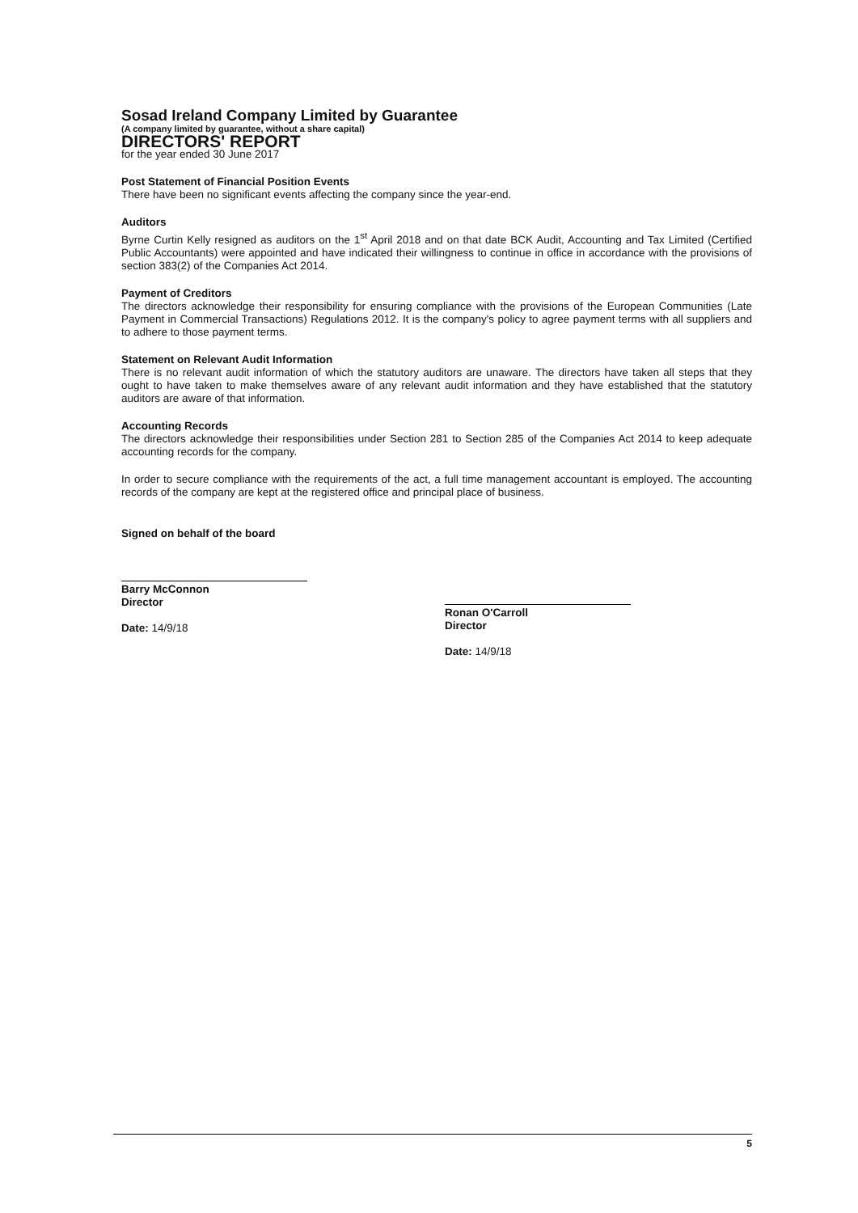Sosad Ireland Company Limited by Guarantee
(A company limited by guarantee, without a share capital)
DIRECTORS' REPORT
for the year ended 30 June 2017
Post Statement of Financial Position Events
There have been no significant events affecting the company since the year-end.
Auditors
Byrne Curtin Kelly resigned as auditors on the 1<sup>st</sup> April 2018 and on that date BCK Audit, Accounting and Tax Limited (Certified Public Accountants) were appointed and have indicated their willingness to continue in office in accordance with the provisions of section 383(2) of the Companies Act 2014.
Payment of Creditors
The directors acknowledge their responsibility for ensuring compliance with the provisions of the European Communities (Late Payment in Commercial Transactions) Regulations 2012. It is the company's policy to agree payment terms with all suppliers and to adhere to those payment terms.
Statement on Relevant Audit Information
There is no relevant audit information of which the statutory auditors are unaware. The directors have taken all steps that they ought to have taken to make themselves aware of any relevant audit information and they have established that the statutory auditors are aware of that information.
Accounting Records
The directors acknowledge their responsibilities under Section 281 to Section 285 of the Companies Act 2014 to keep adequate accounting records for the company.
In order to secure compliance with the requirements of the act, a full time management accountant is employed. The accounting records of the company are kept at the registered office and principal place of business.
Signed on behalf of the board
Barry McConnon
Director
Date: 14/9/18
Ronan O'Carroll
Director
Date: 14/9/18
5